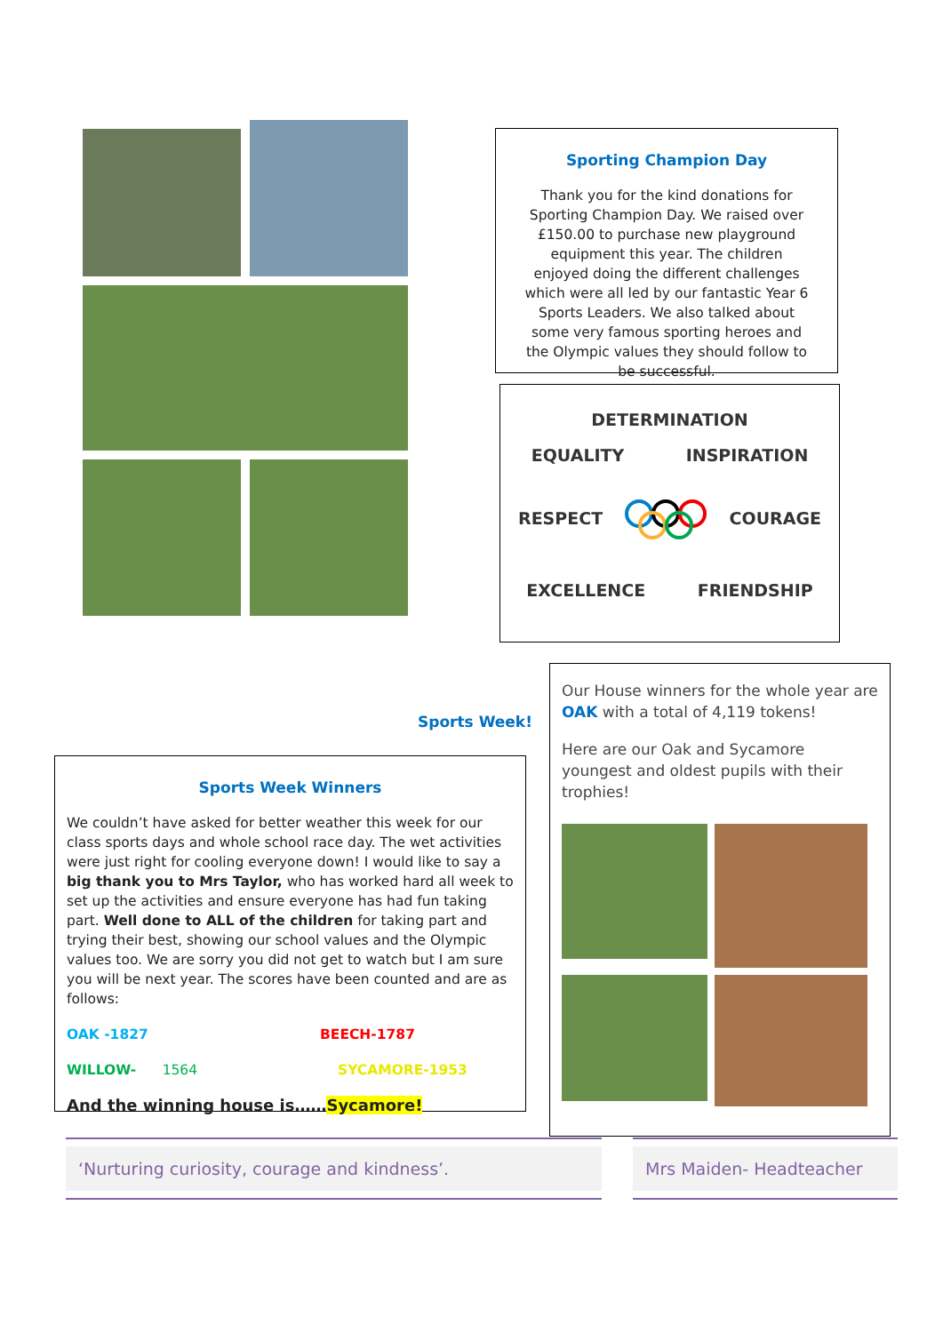Sporting Champion Day
Thank you for the kind donations for Sporting Champion Day. We raised over £150.00 to purchase new playground equipment this year. The children enjoyed doing the different challenges which were all led by our fantastic Year 6 Sports Leaders. We also talked about some very famous sporting heroes and the Olympic values they should follow to be successful.
DETERMINATION
EQUALITY INSPIRATION
RESPECT COURAGE
EXCELLENCE FRIENDSHIP
Sports Week!
Sports Week Winners
We couldn’t have asked for better weather this week for our class sports days and whole school race day. The wet activities were just right for cooling everyone down! I would like to say a big thank you to Mrs Taylor, who has worked hard all week to set up the activities and ensure everyone has had fun taking part. Well done to ALL of the children for taking part and trying their best, showing our school values and the Olympic values too. We are sorry you did not get to watch but I am sure you will be next year. The scores have been counted and are as follows:
OAK -1827 BEECH-1787
WILLOW- 1564 SYCAMORE-1953
And the winning house is……Sycamore!
Our House winners for the whole year are OAK with a total of 4,119 tokens!
Here are our Oak and Sycamore youngest and oldest pupils with their trophies!
‘Nurturing curiosity, courage and kindness’. Mrs Maiden- Headteacher